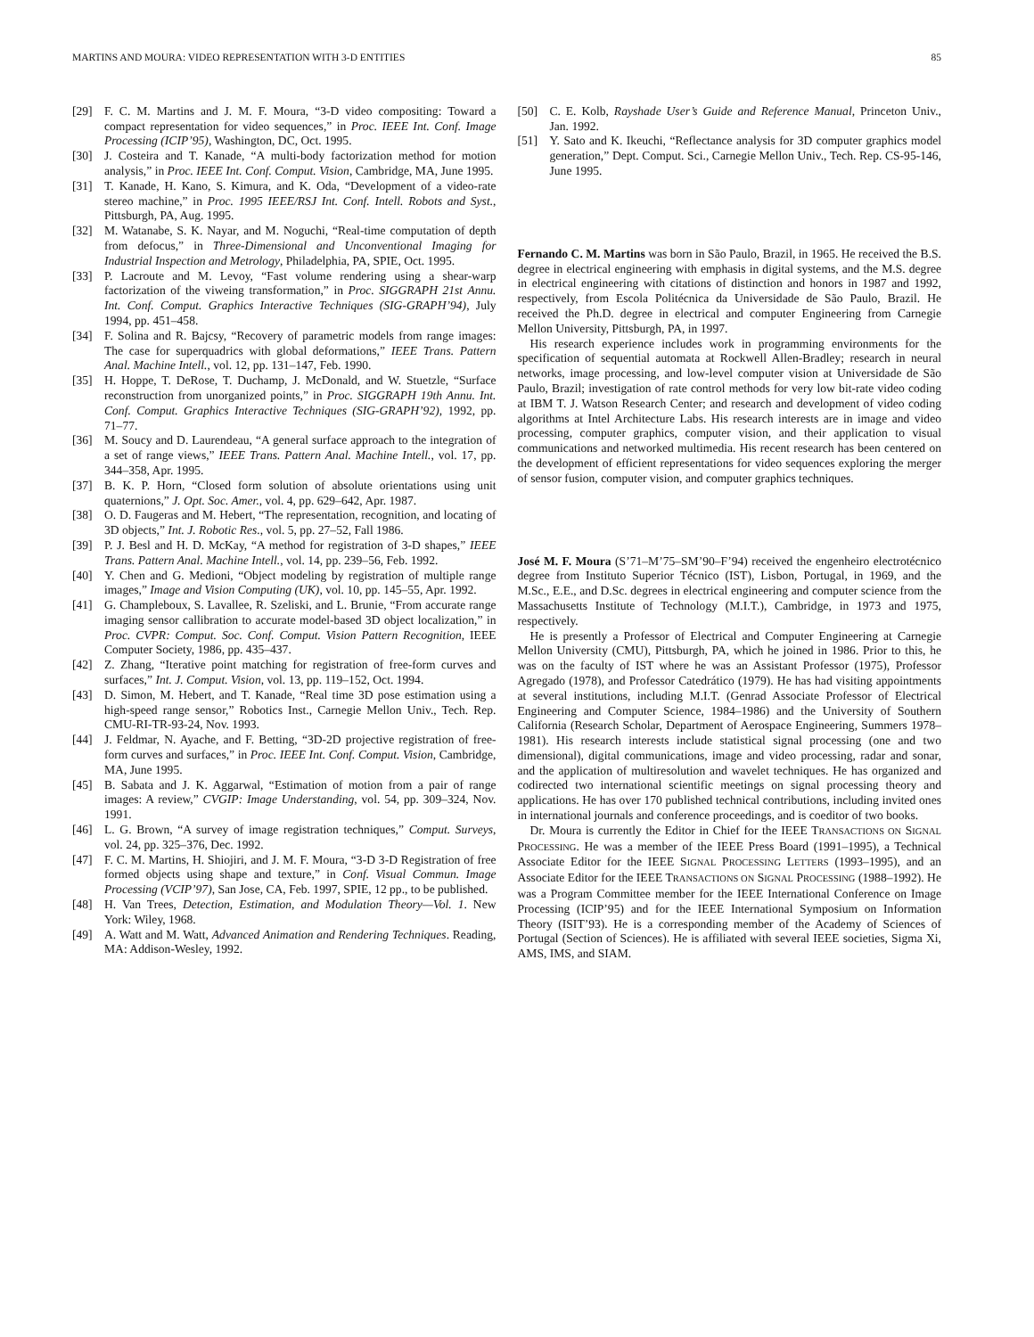MARTINS AND MOURA: VIDEO REPRESENTATION WITH 3-D ENTITIES 85
[29] F. C. M. Martins and J. M. F. Moura, “3-D video compositing: Toward a compact representation for video sequences,” in Proc. IEEE Int. Conf. Image Processing (ICIP’95), Washington, DC, Oct. 1995.
[30] J. Costeira and T. Kanade, “A multi-body factorization method for motion analysis,” in Proc. IEEE Int. Conf. Comput. Vision, Cambridge, MA, June 1995.
[31] T. Kanade, H. Kano, S. Kimura, and K. Oda, “Development of a video-rate stereo machine,” in Proc. 1995 IEEE/RSJ Int. Conf. Intell. Robots and Syst., Pittsburgh, PA, Aug. 1995.
[32] M. Watanabe, S. K. Nayar, and M. Noguchi, “Real-time computation of depth from defocus,” in Three-Dimensional and Unconventional Imaging for Industrial Inspection and Metrology, Philadelphia, PA, SPIE, Oct. 1995.
[33] P. Lacroute and M. Levoy, “Fast volume rendering using a shear-warp factorization of the viweing transformation,” in Proc. SIGGRAPH 21st Annu. Int. Conf. Comput. Graphics Interactive Techniques (SIG-GRAPH’94), July 1994, pp. 451–458.
[34] F. Solina and R. Bajcsy, “Recovery of parametric models from range images: The case for superquadrics with global deformations,” IEEE Trans. Pattern Anal. Machine Intell., vol. 12, pp. 131–147, Feb. 1990.
[35] H. Hoppe, T. DeRose, T. Duchamp, J. McDonald, and W. Stuetzle, “Surface reconstruction from unorganized points,” in Proc. SIGGRAPH 19th Annu. Int. Conf. Comput. Graphics Interactive Techniques (SIG-GRAPH’92), 1992, pp. 71–77.
[36] M. Soucy and D. Laurendeau, “A general surface approach to the integration of a set of range views,” IEEE Trans. Pattern Anal. Machine Intell., vol. 17, pp. 344–358, Apr. 1995.
[37] B. K. P. Horn, “Closed form solution of absolute orientations using unit quaternions,” J. Opt. Soc. Amer., vol. 4, pp. 629–642, Apr. 1987.
[38] O. D. Faugeras and M. Hebert, “The representation, recognition, and locating of 3D objects,” Int. J. Robotic Res., vol. 5, pp. 27–52, Fall 1986.
[39] P. J. Besl and H. D. McKay, “A method for registration of 3-D shapes,” IEEE Trans. Pattern Anal. Machine Intell., vol. 14, pp. 239–56, Feb. 1992.
[40] Y. Chen and G. Medioni, “Object modeling by registration of multiple range images,” Image and Vision Computing (UK), vol. 10, pp. 145–55, Apr. 1992.
[41] G. Champleboux, S. Lavallee, R. Szeliski, and L. Brunie, “From accurate range imaging sensor callibration to accurate model-based 3D object localization,” in Proc. CVPR: Comput. Soc. Conf. Comput. Vision Pattern Recognition, IEEE Computer Society, 1986, pp. 435–437.
[42] Z. Zhang, “Iterative point matching for registration of free-form curves and surfaces,” Int. J. Comput. Vision, vol. 13, pp. 119–152, Oct. 1994.
[43] D. Simon, M. Hebert, and T. Kanade, “Real time 3D pose estimation using a high-speed range sensor,” Robotics Inst., Carnegie Mellon Univ., Tech. Rep. CMU-RI-TR-93-24, Nov. 1993.
[44] J. Feldmar, N. Ayache, and F. Betting, “3D-2D projective registration of free-form curves and surfaces,” in Proc. IEEE Int. Conf. Comput. Vision, Cambridge, MA, June 1995.
[45] B. Sabata and J. K. Aggarwal, “Estimation of motion from a pair of range images: A review,” CVGIP: Image Understanding, vol. 54, pp. 309–324, Nov. 1991.
[46] L. G. Brown, “A survey of image registration techniques,” Comput. Surveys, vol. 24, pp. 325–376, Dec. 1992.
[47] F. C. M. Martins, H. Shiojiri, and J. M. F. Moura, “3-D 3-D Registration of free formed objects using shape and texture,” in Conf. Visual Commun. Image Processing (VCIP’97), San Jose, CA, Feb. 1997, SPIE, 12 pp., to be published.
[48] H. Van Trees, Detection, Estimation, and Modulation Theory—Vol. 1. New York: Wiley, 1968.
[49] A. Watt and M. Watt, Advanced Animation and Rendering Techniques. Reading, MA: Addison-Wesley, 1992.
[50] C. E. Kolb, Rayshade User’s Guide and Reference Manual, Princeton Univ., Jan. 1992.
[51] Y. Sato and K. Ikeuchi, “Reflectance analysis for 3D computer graphics model generation,” Dept. Comput. Sci., Carnegie Mellon Univ., Tech. Rep. CS-95-146, June 1995.
Fernando C. M. Martins was born in São Paulo, Brazil, in 1965. He received the B.S. degree in electrical engineering with emphasis in digital systems, and the M.S. degree in electrical engineering with citations of distinction and honors in 1987 and 1992, respectively, from Escola Politécnica da Universidade de São Paulo, Brazil. He received the Ph.D. degree in electrical and computer Engineering from Carnegie Mellon University, Pittsburgh, PA, in 1997.
His research experience includes work in programming environments for the specification of sequential automata at Rockwell Allen-Bradley; research in neural networks, image processing, and low-level computer vision at Universidade de São Paulo, Brazil; investigation of rate control methods for very low bit-rate video coding at IBM T. J. Watson Research Center; and research and development of video coding algorithms at Intel Architecture Labs. His research interests are in image and video processing, computer graphics, computer vision, and their application to visual communications and networked multimedia. His recent research has been centered on the development of efficient representations for video sequences exploring the merger of sensor fusion, computer vision, and computer graphics techniques.
José M. F. Moura (S’71–M’75–SM’90–F’94) received the engenheiro electrotécnico degree from Instituto Superior Técnico (IST), Lisbon, Portugal, in 1969, and the M.Sc., E.E., and D.Sc. degrees in electrical engineering and computer science from the Massachusetts Institute of Technology (M.I.T.), Cambridge, in 1973 and 1975, respectively.
He is presently a Professor of Electrical and Computer Engineering at Carnegie Mellon University (CMU), Pittsburgh, PA, which he joined in 1986. Prior to this, he was on the faculty of IST where he was an Assistant Professor (1975), Professor Agregado (1978), and Professor Catedrático (1979). He has had visiting appointments at several institutions, including M.I.T. (Genrad Associate Professor of Electrical Engineering and Computer Science, 1984–1986) and the University of Southern California (Research Scholar, Department of Aerospace Engineering, Summers 1978–1981). His research interests include statistical signal processing (one and two dimensional), digital communications, image and video processing, radar and sonar, and the application of multiresolution and wavelet techniques. He has organized and codirected two international scientific meetings on signal processing theory and applications. He has over 170 published technical contributions, including invited ones in international journals and conference proceedings, and is coeditor of two books.
Dr. Moura is currently the Editor in Chief for the IEEE TRANSACTIONS ON SIGNAL PROCESSING. He was a member of the IEEE Press Board (1991–1995), a Technical Associate Editor for the IEEE SIGNAL PROCESSING LETTERS (1993–1995), and an Associate Editor for the IEEE TRANSACTIONS ON SIGNAL PROCESSING (1988–1992). He was a Program Committee member for the IEEE International Conference on Image Processing (ICIP’95) and for the IEEE International Symposium on Information Theory (ISIT’93). He is a corresponding member of the Academy of Sciences of Portugal (Section of Sciences). He is affiliated with several IEEE societies, Sigma Xi, AMS, IMS, and SIAM.